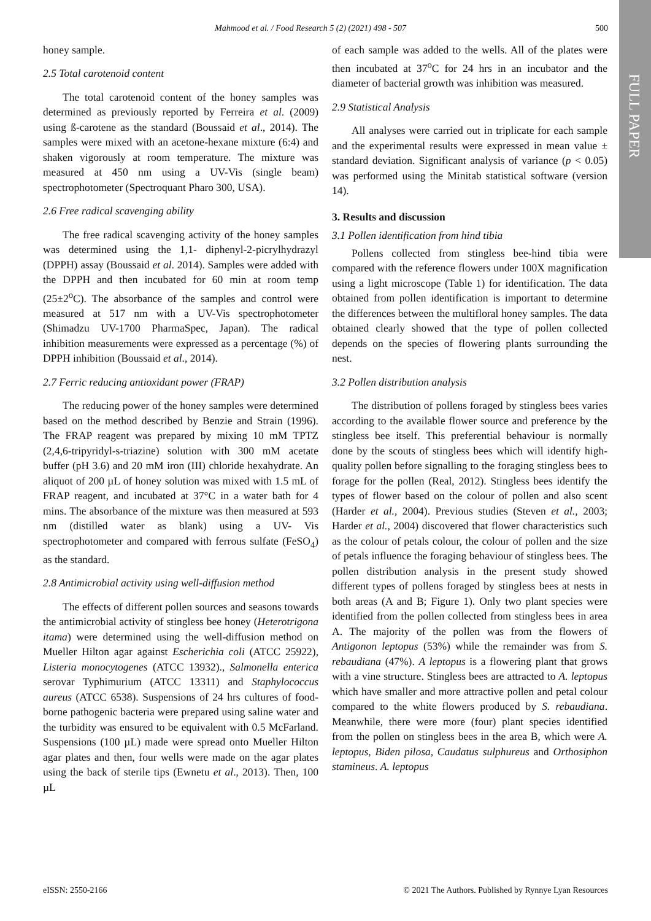Mahmood et al. / Food Research 5 (2) (2021) 498 - 507 500
FULL PAPER
honey sample.
2.5 Total carotenoid content
The total carotenoid content of the honey samples was determined as previously reported by Ferreira et al. (2009) using ß-carotene as the standard (Boussaid et al., 2014). The samples were mixed with an acetone-hexane mixture (6:4) and shaken vigorously at room temperature. The mixture was measured at 450 nm using a UV-Vis (single beam) spectrophotometer (Spectroquant Pharo 300, USA).
2.6 Free radical scavenging ability
The free radical scavenging activity of the honey samples was determined using the 1,1- diphenyl-2-picrylhydrazyl (DPPH) assay (Boussaid et al. 2014). Samples were added with the DPPH and then incubated for 60 min at room temp (25±2<sup>o</sup>C). The absorbance of the samples and control were measured at 517 nm with a UV-Vis spectrophotometer (Shimadzu UV-1700 PharmaSpec, Japan). The radical inhibition measurements were expressed as a percentage (%) of DPPH inhibition (Boussaid et al., 2014).
2.7 Ferric reducing antioxidant power (FRAP)
The reducing power of the honey samples were determined based on the method described by Benzie and Strain (1996). The FRAP reagent was prepared by mixing 10 mM TPTZ (2,4,6-tripyridyl-s-triazine) solution with 300 mM acetate buffer (pH 3.6) and 20 mM iron (III) chloride hexahydrate. An aliquot of 200 µL of honey solution was mixed with 1.5 mL of FRAP reagent, and incubated at 37°C in a water bath for 4 mins. The absorbance of the mixture was then measured at 593 nm (distilled water as blank) using a UV- Vis spectrophotometer and compared with ferrous sulfate (FeSO<sub>4</sub>) as the standard.
2.8 Antimicrobial activity using well-diffusion method
The effects of different pollen sources and seasons towards the antimicrobial activity of stingless bee honey (Heterotrigona itama) were determined using the well-diffusion method on Mueller Hilton agar against Escherichia coli (ATCC 25922), Listeria monocytogenes (ATCC 13932)., Salmonella enterica serovar Typhimurium (ATCC 13311) and Staphylococcus aureus (ATCC 6538). Suspensions of 24 hrs cultures of food-borne pathogenic bacteria were prepared using saline water and the turbidity was ensured to be equivalent with 0.5 McFarland. Suspensions (100 µL) made were spread onto Mueller Hilton agar plates and then, four wells were made on the agar plates using the back of sterile tips (Ewnetu et al., 2013). Then, 100 µL
of each sample was added to the wells. All of the plates were then incubated at 37<sup>o</sup>C for 24 hrs in an incubator and the diameter of bacterial growth was inhibition was measured.
2.9 Statistical Analysis
All analyses were carried out in triplicate for each sample and the experimental results were expressed in mean value ± standard deviation. Significant analysis of variance (p < 0.05) was performed using the Minitab statistical software (version 14).
3. Results and discussion
3.1 Pollen identification from hind tibia
Pollens collected from stingless bee-hind tibia were compared with the reference flowers under 100X magnification using a light microscope (Table 1) for identification. The data obtained from pollen identification is important to determine the differences between the multifloral honey samples. The data obtained clearly showed that the type of pollen collected depends on the species of flowering plants surrounding the nest.
3.2 Pollen distribution analysis
The distribution of pollens foraged by stingless bees varies according to the available flower source and preference by the stingless bee itself. This preferential behaviour is normally done by the scouts of stingless bees which will identify high-quality pollen before signalling to the foraging stingless bees to forage for the pollen (Real, 2012). Stingless bees identify the types of flower based on the colour of pollen and also scent (Harder et al., 2004). Previous studies (Steven et al., 2003; Harder et al., 2004) discovered that flower characteristics such as the colour of petals colour, the colour of pollen and the size of petals influence the foraging behaviour of stingless bees. The pollen distribution analysis in the present study showed different types of pollens foraged by stingless bees at nests in both areas (A and B; Figure 1). Only two plant species were identified from the pollen collected from stingless bees in area A. The majority of the pollen was from the flowers of Antigonon leptopus (53%) while the remainder was from S. rebaudiana (47%). A leptopus is a flowering plant that grows with a vine structure. Stingless bees are attracted to A. leptopus which have smaller and more attractive pollen and petal colour compared to the white flowers produced by S. rebaudiana. Meanwhile, there were more (four) plant species identified from the pollen on stingless bees in the area B, which were A. leptopus, Biden pilosa, Caudatus sulphureus and Orthosiphon stamineus. A. leptopus
eISSN: 2550-2166 © 2021 The Authors. Published by Rynnye Lyan Resources